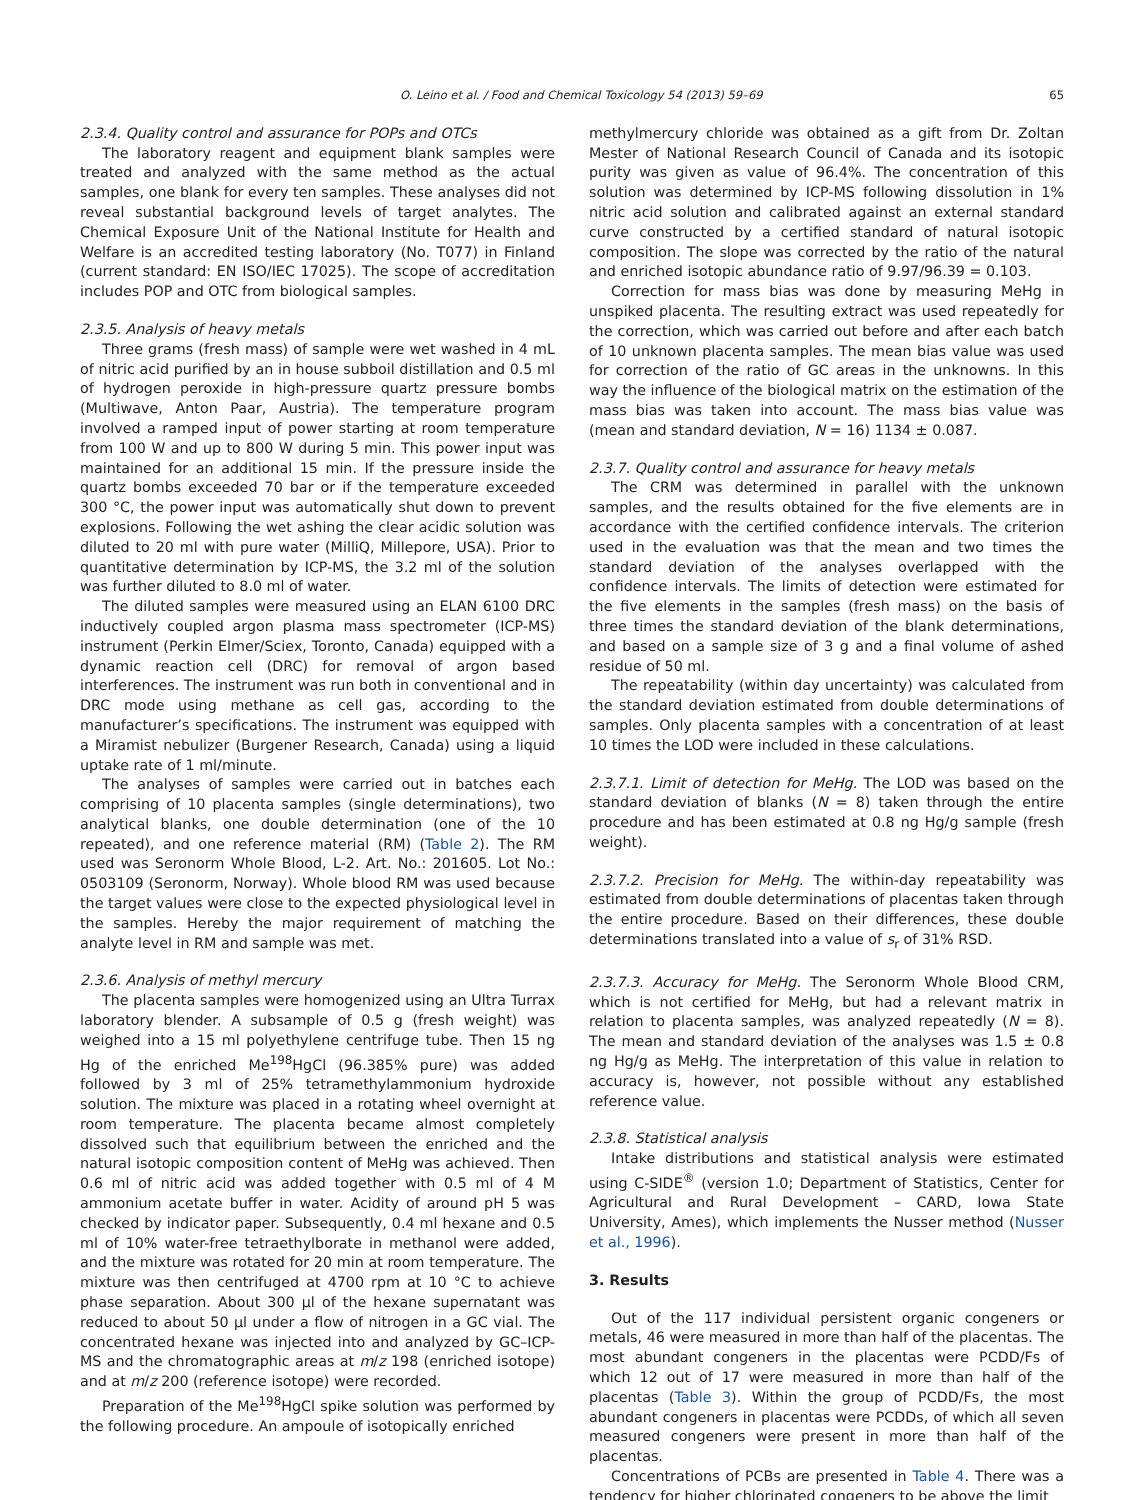O. Leino et al. / Food and Chemical Toxicology 54 (2013) 59–69 65
2.3.4. Quality control and assurance for POPs and OTCs
The laboratory reagent and equipment blank samples were treated and analyzed with the same method as the actual samples, one blank for every ten samples. These analyses did not reveal substantial background levels of target analytes. The Chemical Exposure Unit of the National Institute for Health and Welfare is an accredited testing laboratory (No. T077) in Finland (current standard: EN ISO/IEC 17025). The scope of accreditation includes POP and OTC from biological samples.
2.3.5. Analysis of heavy metals
Three grams (fresh mass) of sample were wet washed in 4 mL of nitric acid purified by an in house subboil distillation and 0.5 ml of hydrogen peroxide in high-pressure quartz pressure bombs (Multiwave, Anton Paar, Austria). The temperature program involved a ramped input of power starting at room temperature from 100 W and up to 800 W during 5 min. This power input was maintained for an additional 15 min. If the pressure inside the quartz bombs exceeded 70 bar or if the temperature exceeded 300 °C, the power input was automatically shut down to prevent explosions. Following the wet ashing the clear acidic solution was diluted to 20 ml with pure water (MilliQ, Millepore, USA). Prior to quantitative determination by ICP-MS, the 3.2 ml of the solution was further diluted to 8.0 ml of water.
The diluted samples were measured using an ELAN 6100 DRC inductively coupled argon plasma mass spectrometer (ICP-MS) instrument (Perkin Elmer/Sciex, Toronto, Canada) equipped with a dynamic reaction cell (DRC) for removal of argon based interferences. The instrument was run both in conventional and in DRC mode using methane as cell gas, according to the manufacturer’s specifications. The instrument was equipped with a Miramist nebulizer (Burgener Research, Canada) using a liquid uptake rate of 1 ml/minute.
The analyses of samples were carried out in batches each comprising of 10 placenta samples (single determinations), two analytical blanks, one double determination (one of the 10 repeated), and one reference material (RM) (Table 2). The RM used was Seronorm Whole Blood, L-2. Art. No.: 201605. Lot No.: 0503109 (Seronorm, Norway). Whole blood RM was used because the target values were close to the expected physiological level in the samples. Hereby the major requirement of matching the analyte level in RM and sample was met.
2.3.6. Analysis of methyl mercury
The placenta samples were homogenized using an Ultra Turrax laboratory blender. A subsample of 0.5 g (fresh weight) was weighed into a 15 ml polyethylene centrifuge tube. Then 15 ng Hg of the enriched Me<sup>198</sup>HgCl (96.385% pure) was added followed by 3 ml of 25% tetramethylammonium hydroxide solution. The mixture was placed in a rotating wheel overnight at room temperature. The placenta became almost completely dissolved such that equilibrium between the enriched and the natural isotopic composition content of MeHg was achieved. Then 0.6 ml of nitric acid was added together with 0.5 ml of 4 M ammonium acetate buffer in water. Acidity of around pH 5 was checked by indicator paper. Subsequently, 0.4 ml hexane and 0.5 ml of 10% water-free tetraethylborate in methanol were added, and the mixture was rotated for 20 min at room temperature. The mixture was then centrifuged at 4700 rpm at 10 °C to achieve phase separation. About 300 μl of the hexane supernatant was reduced to about 50 μl under a flow of nitrogen in a GC vial. The concentrated hexane was injected into and analyzed by GC–ICP-MS and the chromatographic areas at m/z 198 (enriched isotope) and at m/z 200 (reference isotope) were recorded.
Preparation of the Me<sup>198</sup>HgCl spike solution was performed by the following procedure. An ampoule of isotopically enriched
methylmercury chloride was obtained as a gift from Dr. Zoltan Mester of National Research Council of Canada and its isotopic purity was given as value of 96.4%. The concentration of this solution was determined by ICP-MS following dissolution in 1% nitric acid solution and calibrated against an external standard curve constructed by a certified standard of natural isotopic composition. The slope was corrected by the ratio of the natural and enriched isotopic abundance ratio of 9.97/96.39 = 0.103.
Correction for mass bias was done by measuring MeHg in unspiked placenta. The resulting extract was used repeatedly for the correction, which was carried out before and after each batch of 10 unknown placenta samples. The mean bias value was used for correction of the ratio of GC areas in the unknowns. In this way the influence of the biological matrix on the estimation of the mass bias was taken into account. The mass bias value was (mean and standard deviation, N = 16) 1134 ± 0.087.
2.3.7. Quality control and assurance for heavy metals
The CRM was determined in parallel with the unknown samples, and the results obtained for the five elements are in accordance with the certified confidence intervals. The criterion used in the evaluation was that the mean and two times the standard deviation of the analyses overlapped with the confidence intervals. The limits of detection were estimated for the five elements in the samples (fresh mass) on the basis of three times the standard deviation of the blank determinations, and based on a sample size of 3 g and a final volume of ashed residue of 50 ml.
The repeatability (within day uncertainty) was calculated from the standard deviation estimated from double determinations of samples. Only placenta samples with a concentration of at least 10 times the LOD were included in these calculations.
2.3.7.1. Limit of detection for MeHg. The LOD was based on the standard deviation of blanks (N = 8) taken through the entire procedure and has been estimated at 0.8 ng Hg/g sample (fresh weight).
2.3.7.2. Precision for MeHg. The within-day repeatability was estimated from double determinations of placentas taken through the entire procedure. Based on their differences, these double determinations translated into a value of s<sub>r</sub> of 31% RSD.
2.3.7.3. Accuracy for MeHg. The Seronorm Whole Blood CRM, which is not certified for MeHg, but had a relevant matrix in relation to placenta samples, was analyzed repeatedly (N = 8). The mean and standard deviation of the analyses was 1.5 ± 0.8 ng Hg/g as MeHg. The interpretation of this value in relation to accuracy is, however, not possible without any established reference value.
2.3.8. Statistical analysis
Intake distributions and statistical analysis were estimated using C-SIDE<sup>®</sup> (version 1.0; Department of Statistics, Center for Agricultural and Rural Development – CARD, Iowa State University, Ames), which implements the Nusser method (Nusser et al., 1996).
3. Results
Out of the 117 individual persistent organic congeners or metals, 46 were measured in more than half of the placentas. The most abundant congeners in the placentas were PCDD/Fs of which 12 out of 17 were measured in more than half of the placentas (Table 3). Within the group of PCDD/Fs, the most abundant congeners in placentas were PCDDs, of which all seven measured congeners were present in more than half of the placentas.
Concentrations of PCBs are presented in Table 4. There was a tendency for higher chlorinated congeners to be above the limit